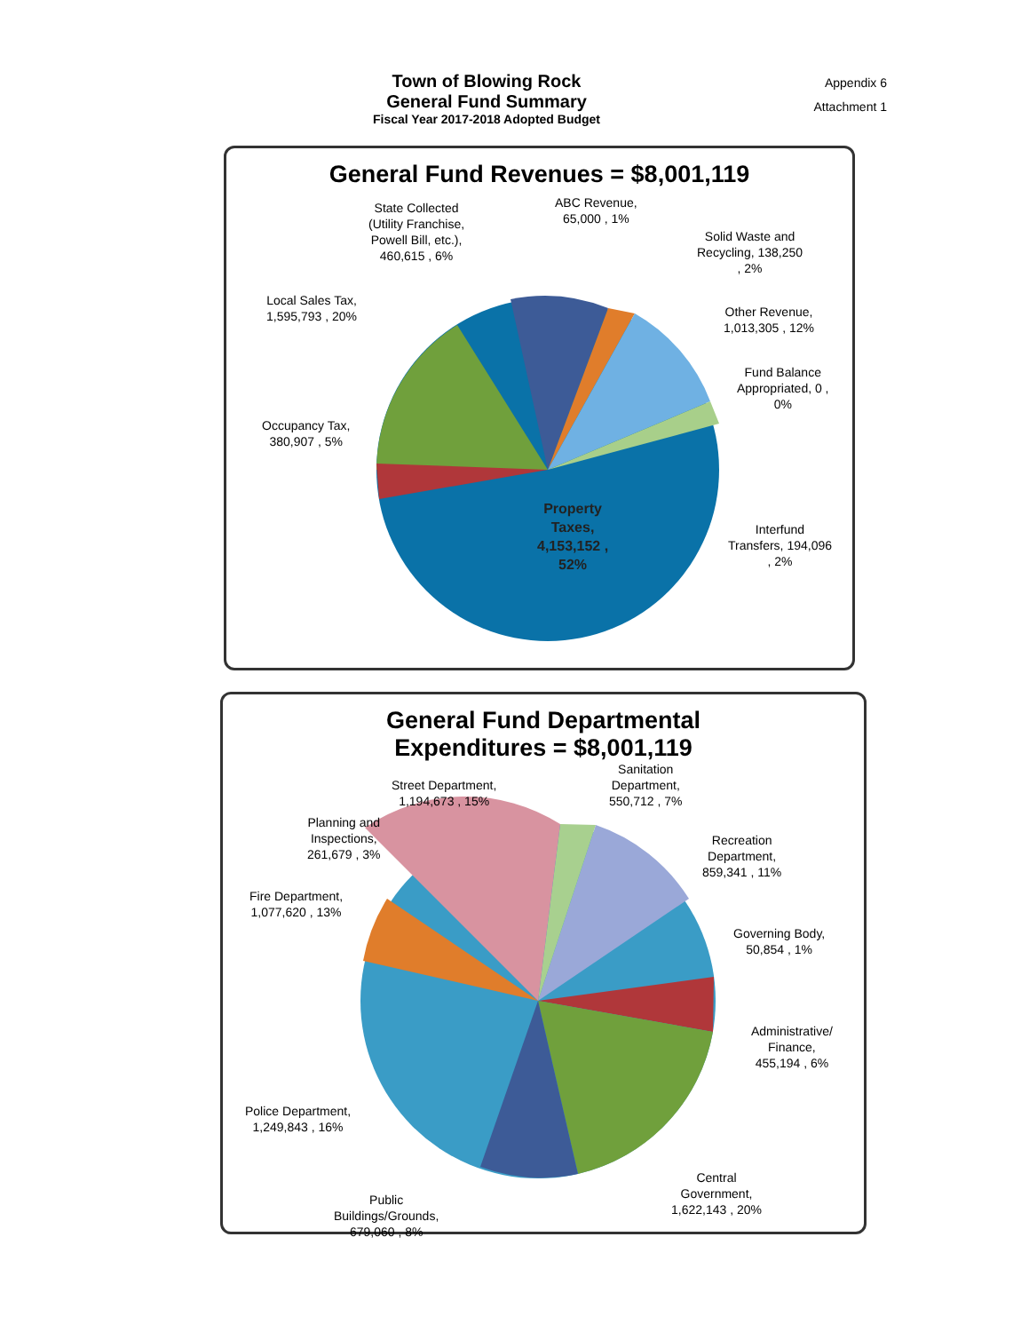Town of Blowing Rock
General Fund Summary
Fiscal Year 2017-2018 Adopted Budget
Appendix 6
Attachment 1
General Fund Revenues = $8,001,119
State Collected
(Utility Franchise,
Powell Bill, etc.),
460,615 , 6%
ABC Revenue,
65,000 , 1%
Solid Waste and
Recycling, 138,250
, 2%
Local Sales Tax,
1,595,793 , 20%
Other Revenue,
1,013,305 , 12%
Fund Balance
Appropriated, 0 ,
0%
Occupancy Tax,
380,907 , 5%
Property
Taxes,
4,153,152 ,
52%
Interfund
Transfers, 194,096
, 2%
General Fund Departmental
Expenditures = $8,001,119
Street Department,
1,194,673 , 15%
Sanitation
Department,
550,712 , 7%
Planning and
Inspections,
261,679 , 3%
Recreation
Department,
859,341 , 11%
Fire Department,
1,077,620 , 13%
Governing Body,
50,854 , 1%
Administrative/
Finance,
455,194 , 6%
Police Department,
1,249,843 , 16%
Public
Buildings/Grounds,
679,060 , 8%
Central
Government,
1,622,143 , 20%